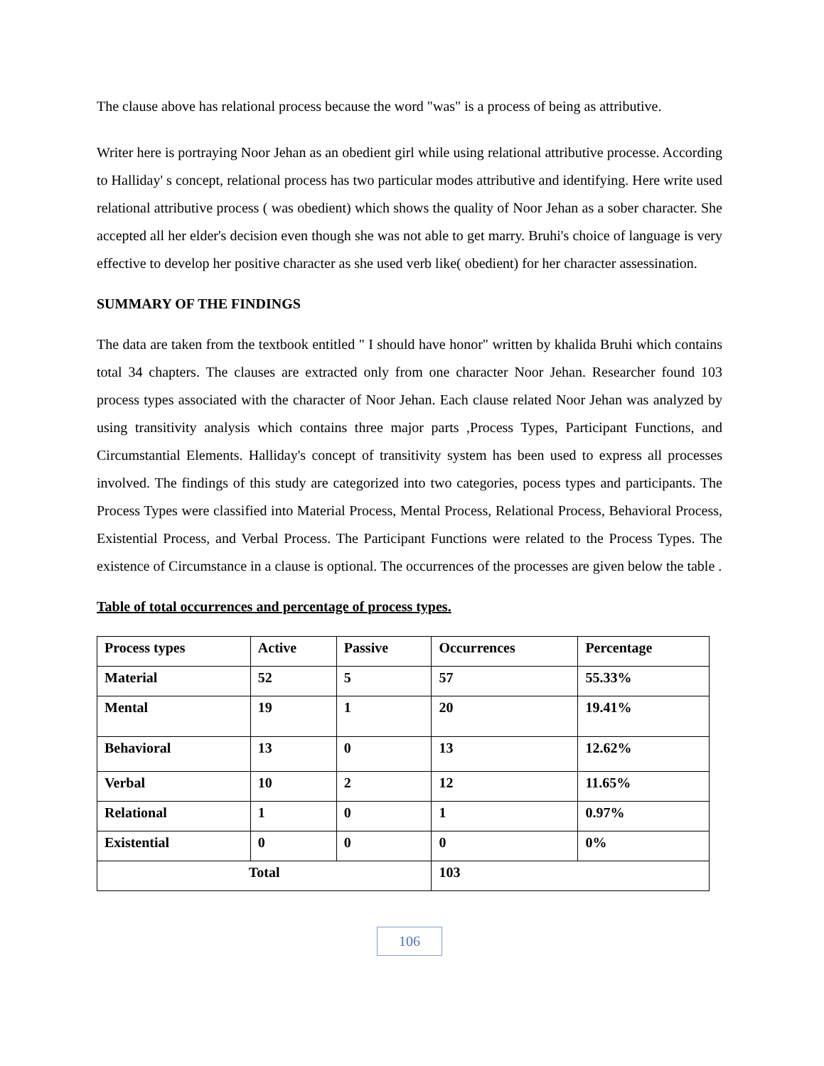The clause above has relational process because the word "was" is a process of being as attributive.
Writer here is portraying Noor Jehan as an obedient girl while using relational attributive processe. According to Halliday' s concept, relational process has two particular modes attributive and identifying. Here write used relational attributive process ( was obedient) which shows the quality of Noor Jehan as a sober character. She accepted all her elder's decision even though she was not able to get marry. Bruhi's choice of language is very effective to develop her positive character as she used verb like( obedient) for her character assessination.
SUMMARY OF THE FINDINGS
The data are taken from the textbook entitled " I should have honor" written by khalida Bruhi which contains total 34 chapters. The clauses are extracted only from one character Noor Jehan. Researcher found 103 process types associated with the character of Noor Jehan. Each clause related Noor Jehan was analyzed by using transitivity analysis which contains three major parts ,Process Types, Participant Functions, and Circumstantial Elements. Halliday's concept of transitivity system has been used to express all processes involved. The findings of this study are categorized into two categories, pocess types and participants. The Process Types were classified into Material Process, Mental Process, Relational Process, Behavioral Process, Existential Process, and Verbal Process. The Participant Functions were related to the Process Types. The existence of Circumstance in a clause is optional. The occurrences of the processes are given below the table .
Table of total occurrences and percentage of process types.
| Process types | Active | Passive | Occurrences | Percentage |
| Material | 52 | 5 | 57 | 55.33% |
| Mental | 19 | 1 | 20 | 19.41% |
| Behavioral | 13 | 0 | 13 | 12.62% |
| Verbal | 10 | 2 | 12 | 11.65% |
| Relational | 1 | 0 | 1 | 0.97% |
| Existential | 0 | 0 | 0 | 0% |
| Total | | | 103 | |
106